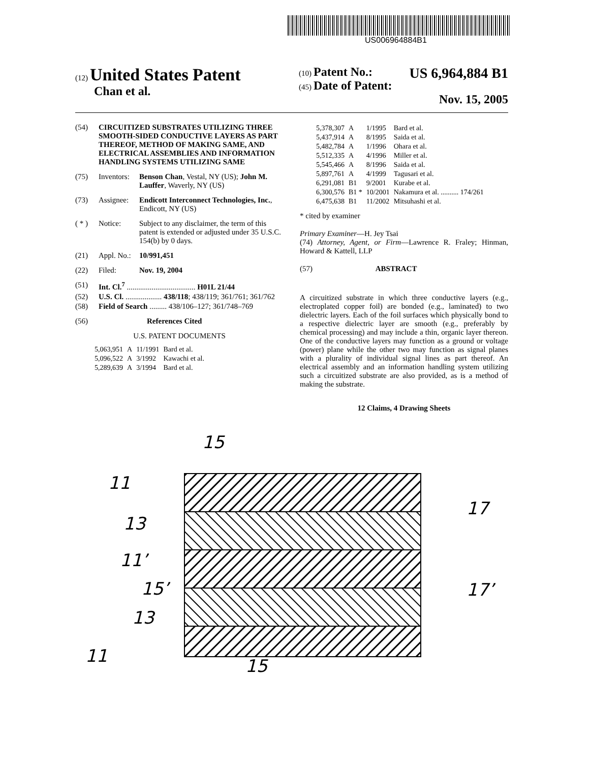US006964884B1
(12) United States Patent
Chan et al.
(10) Patent No.: US 6,964,884 B1
(45) Date of Patent: Nov. 15, 2005
(54) CIRCUITIZED SUBSTRATES UTILIZING THREE SMOOTH-SIDED CONDUCTIVE LAYERS AS PART THEREOF, METHOD OF MAKING SAME, AND ELECTRICAL ASSEMBLIES AND INFORMATION HANDLING SYSTEMS UTILIZING SAME
(75) Inventors: Benson Chan, Vestal, NY (US); John M. Lauffer, Waverly, NY (US)
(73) Assignee: Endicott Interconnect Technologies, Inc., Endicott, NY (US)
( * ) Notice: Subject to any disclaimer, the term of this patent is extended or adjusted under 35 U.S.C. 154(b) by 0 days.
(21) Appl. No.: 10/991,451
(22) Filed: Nov. 19, 2004
(51) Int. Cl.<sup>7</sup> .................................... H01L 21/44
(52) U.S. Cl. ................... 438/118; 438/119; 361/761; 361/762
(58) Field of Search ......... 438/106–127; 361/748–769
(56) References Cited
U.S. PATENT DOCUMENTS
| 5,063,951 | A | 11/1991 | Bard et al. |
| 5,096,522 | A | 3/1992 | Kawachi et al. |
| 5,289,639 | A | 3/1994 | Bard et al. |
| 5,378,307 | A | 1/1995 | Bard et al. |
| 5,437,914 | A | 8/1995 | Saida et al. |
| 5,482,784 | A | 1/1996 | Ohara et al. |
| 5,512,335 | A | 4/1996 | Miller et al. |
| 5,545,466 | A | 8/1996 | Saida et al. |
| 5,897,761 | A | 4/1999 | Tagusari et al. |
| 6,291,081 | B1 | 9/2001 | Kurabe et al. |
| 6,300,576 | B1 * | 10/2001 | Nakamura et al. .......... 174/261 |
| 6,475,638 | B1 | 11/2002 | Mitsuhashi et al. |
* cited by examiner
Primary Examiner—H. Jey Tsai
(74) Attorney, Agent, or Firm—Lawrence R. Fraley; Hinman, Howard & Kattell, LLP
(57) ABSTRACT
A circuitized substrate in which three conductive layers (e.g., electroplated copper foil) are bonded (e.g., laminated) to two dielectric layers. Each of the foil surfaces which physically bond to a respective dielectric layer are smooth (e.g., preferably by chemical processing) and may include a thin, organic layer thereon. One of the conductive layers may function as a ground or voltage (power) plane while the other two may function as signal planes with a plurality of individual signal lines as part thereof. An electrical assembly and an information handling system utilizing such a circuitized substrate are also provided, as is a method of making the substrate.
12 Claims, 4 Drawing Sheets
15
11
13
11’
15’
13
11
15
17
17’